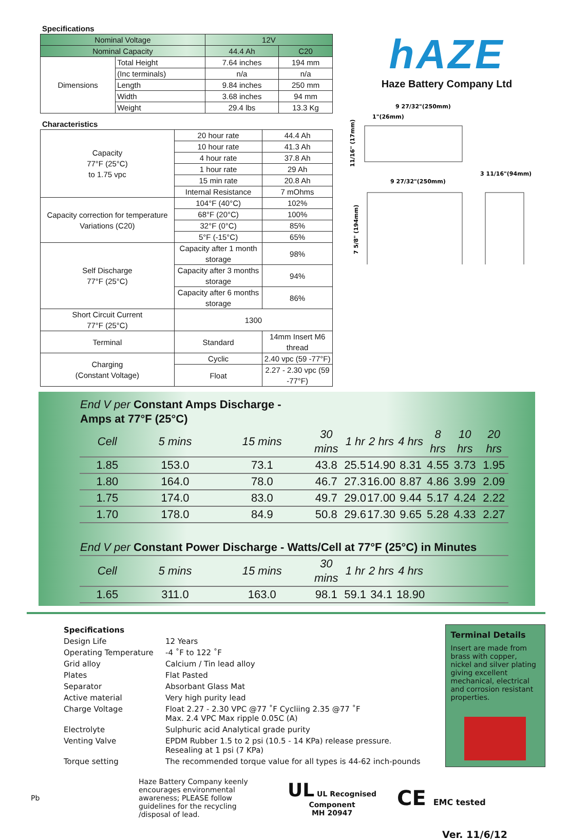Specifications
| Nominal Voltage | | 12V | |
| Nominal Capacity | | 44.4 Ah | C20 |
| Dimensions | Total Height | 7.64 inches | 194 mm |
| | (Inc terminals) | n/a | n/a |
| | Length | 9.84 inches | 250 mm |
| | Width | 3.68 inches | 94 mm |
| | Weight | 29.4 lbs | 13.3 Kg |
Characteristics
| Capacity 77°F (25°C) to 1.75 vpc | 20 hour rate | | 44.4 Ah |
| | 10 hour rate | | 41.3 Ah |
| | 4 hour rate | | 37.8 Ah |
| | 1 hour rate | | 29 Ah |
| | 15 min rate | | 20.8 Ah |
| | Internal Resistance | | 7 mOhms |
| Capacity correction for temperature Variations (C20) | 104°F (40°C) | | 102% |
| | 68°F (20°C) | | 100% |
| | 32°F (0°C) | | 85% |
| | 5°F (-15°C) | | 65% |
| Self Discharge 77°F (25°C) | Capacity after 1 month storage | | 98% |
| | Capacity after 3 months storage | | 94% |
| | Capacity after 6 months storage | | 86% |
| Short Circuit Current 77°F (25°C) | 1300 | | |
| Terminal | Standard | 14mm Insert M6 thread | |
| Charging (Constant Voltage) | Cyclic | 2.40 vpc (59 -77°F) | |
| | Float | 2.27 - 2.30 vpc (59 -77°F) | |
hAZE
Haze Battery Company Ltd
9 27/32"(250mm)
1"(26mm)
11/16" (17mm)
9 27/32"(250mm)
3 11/16"(94mm)
7 5/8" (194mm)
| End V per Constant Amps Discharge - Amps at 77°F (25°C) | | | | | | | | | |
| Cell | 5 mins | 15 mins | 30 mins | 1 hr | 2 hrs | 4 hrs | 8 hrs | 10 hrs | 20 hrs |
| 1.85 | 153.0 | 73.1 | 43.8 | 25.5 | 14.90 | 8.31 | 4.55 | 3.73 | 1.95 |
| 1.80 | 164.0 | 78.0 | 46.7 | 27.3 | 16.00 | 8.87 | 4.86 | 3.99 | 2.09 |
| 1.75 | 174.0 | 83.0 | 49.7 | 29.0 | 17.00 | 9.44 | 5.17 | 4.24 | 2.22 |
| 1.70 | 178.0 | 84.9 | 50.8 | 29.6 | 17.30 | 9.65 | 5.28 | 4.33 | 2.27 |
| End V per Constant Power Discharge - Watts/Cell at 77°F (25°C) in Minutes | | | | | | | | | |
| Cell | 5 mins | 15 mins | 30 mins | 1 hr | 2 hrs | 4 hrs | | | |
| 1.65 | 311.0 | 163.0 | 98.1 | 59.1 | 34.1 | 18.90 | | | |
| Specifications | |
| Design Life | 12 Years |
| Operating Temperature | -4 ˚F to 122 ˚F |
| Grid alloy | Calcium / Tin lead alloy |
| Plates | Flat Pasted |
| Separator | Absorbant Glass Mat |
| Active material | Very high purity lead |
| Charge Voltage | Float 2.27 - 2.30 VPC @77 ˚F Cycliing 2.35 @77 ˚F Max. 2.4 VPC Max ripple 0.05C (A) |
| Electrolyte | Sulphuric acid Analytical grade purity |
| Venting Valve | EPDM Rubber 1.5 to 2 psi (10.5 - 14 KPa) release pressure. Resealing at 1 psi (7 KPa) |
| Torque setting | The recommended torque value for all types is 44-62 inch-pounds |
Terminal Details
Insert are made from brass with copper, nickel and silver plating giving excellent mechanical, electrical and corrosion resistant properties.
Pb
Haze Battery Company keenly encourages environmental awareness; PLEASE follow guidelines for the recycling /disposal of lead.
UL UL Recognised
Component
MH 20947
CE EMC tested
Ver. 11/6/12